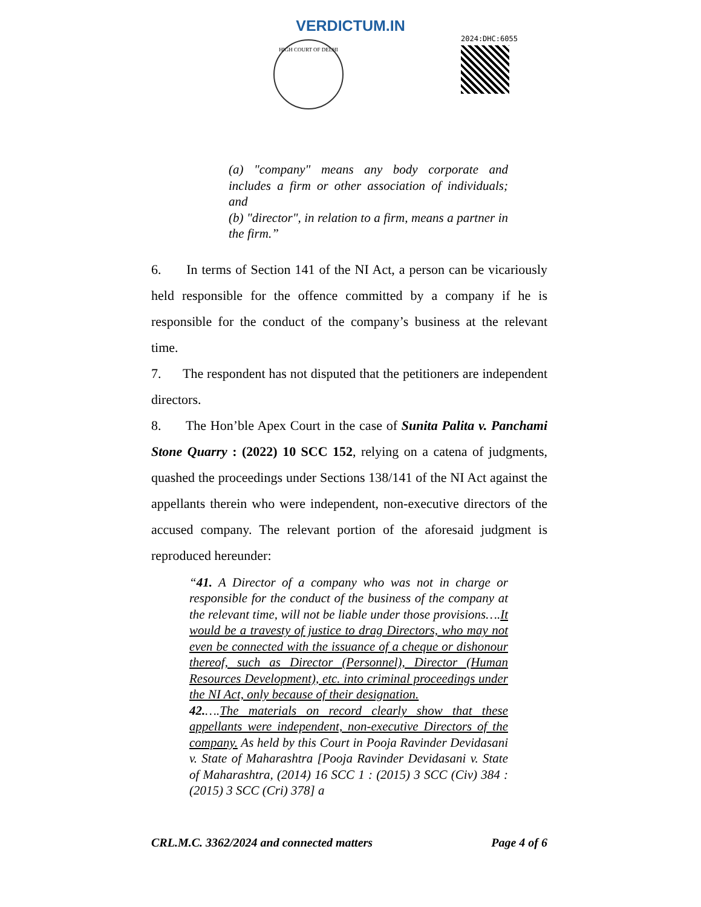VERDICTUM.IN
HIGH COURT OF DELHI
2024:DHC:6055
(a) "company" means any body corporate and includes a firm or other association of individuals; and
(b) "director", in relation to a firm, means a partner in the firm.”
6. In terms of Section 141 of the NI Act, a person can be vicariously held responsible for the offence committed by a company if he is responsible for the conduct of the company’s business at the relevant time.
7. The respondent has not disputed that the petitioners are independent directors.
8. The Hon’ble Apex Court in the case of Sunita Palita v. Panchami Stone Quarry : (2022) 10 SCC 152, relying on a catena of judgments, quashed the proceedings under Sections 138/141 of the NI Act against the appellants therein who were independent, non-executive directors of the accused company. The relevant portion of the aforesaid judgment is reproduced hereunder:
“41. A Director of a company who was not in charge or responsible for the conduct of the business of the company at the relevant time, will not be liable under those provisions….It would be a travesty of justice to drag Directors, who may not even be connected with the issuance of a cheque or dishonour thereof, such as Director (Personnel), Director (Human Resources Development), etc. into criminal proceedings under the NI Act, only because of their designation.
42.….The materials on record clearly show that these appellants were independent, non-executive Directors of the company. As held by this Court in Pooja Ravinder Devidasani v. State of Maharashtra [Pooja Ravinder Devidasani v. State of Maharashtra, (2014) 16 SCC 1 : (2015) 3 SCC (Civ) 384 : (2015) 3 SCC (Cri) 378] a
CRL.M.C. 3362/2024 and connected matters Page 4 of 6